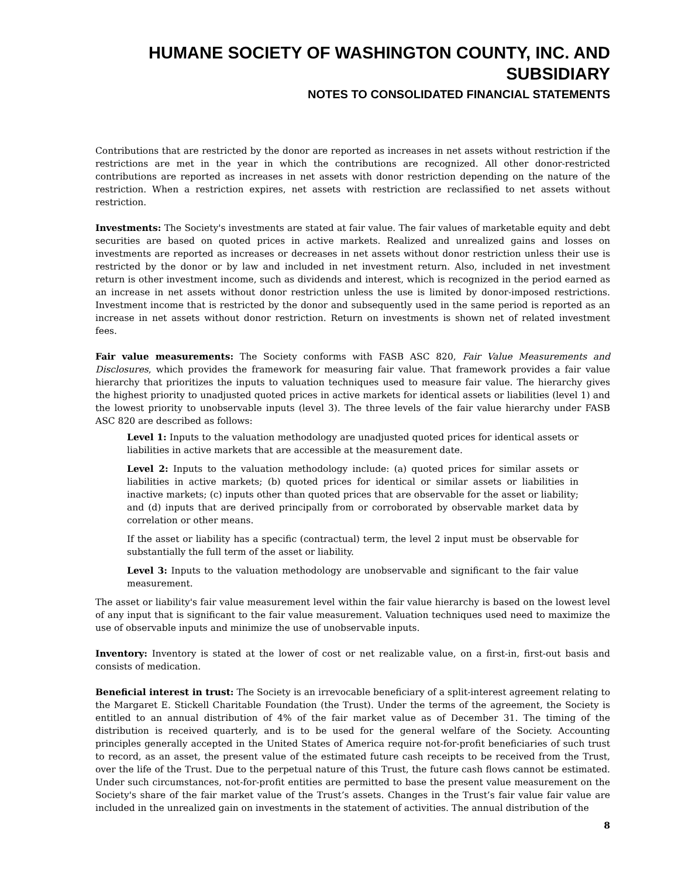HUMANE SOCIETY OF WASHINGTON COUNTY, INC. AND SUBSIDIARY
NOTES TO CONSOLIDATED FINANCIAL STATEMENTS
Contributions that are restricted by the donor are reported as increases in net assets without restriction if the restrictions are met in the year in which the contributions are recognized. All other donor-restricted contributions are reported as increases in net assets with donor restriction depending on the nature of the restriction. When a restriction expires, net assets with restriction are reclassified to net assets without restriction.
Investments: The Society's investments are stated at fair value. The fair values of marketable equity and debt securities are based on quoted prices in active markets. Realized and unrealized gains and losses on investments are reported as increases or decreases in net assets without donor restriction unless their use is restricted by the donor or by law and included in net investment return. Also, included in net investment return is other investment income, such as dividends and interest, which is recognized in the period earned as an increase in net assets without donor restriction unless the use is limited by donor-imposed restrictions. Investment income that is restricted by the donor and subsequently used in the same period is reported as an increase in net assets without donor restriction. Return on investments is shown net of related investment fees.
Fair value measurements: The Society conforms with FASB ASC 820, Fair Value Measurements and Disclosures, which provides the framework for measuring fair value. That framework provides a fair value hierarchy that prioritizes the inputs to valuation techniques used to measure fair value. The hierarchy gives the highest priority to unadjusted quoted prices in active markets for identical assets or liabilities (level 1) and the lowest priority to unobservable inputs (level 3). The three levels of the fair value hierarchy under FASB ASC 820 are described as follows:
Level 1: Inputs to the valuation methodology are unadjusted quoted prices for identical assets or liabilities in active markets that are accessible at the measurement date.
Level 2: Inputs to the valuation methodology include: (a) quoted prices for similar assets or liabilities in active markets; (b) quoted prices for identical or similar assets or liabilities in inactive markets; (c) inputs other than quoted prices that are observable for the asset or liability; and (d) inputs that are derived principally from or corroborated by observable market data by correlation or other means.
If the asset or liability has a specific (contractual) term, the level 2 input must be observable for substantially the full term of the asset or liability.
Level 3: Inputs to the valuation methodology are unobservable and significant to the fair value measurement.
The asset or liability's fair value measurement level within the fair value hierarchy is based on the lowest level of any input that is significant to the fair value measurement. Valuation techniques used need to maximize the use of observable inputs and minimize the use of unobservable inputs.
Inventory: Inventory is stated at the lower of cost or net realizable value, on a first-in, first-out basis and consists of medication.
Beneficial interest in trust: The Society is an irrevocable beneficiary of a split-interest agreement relating to the Margaret E. Stickell Charitable Foundation (the Trust). Under the terms of the agreement, the Society is entitled to an annual distribution of 4% of the fair market value as of December 31. The timing of the distribution is received quarterly, and is to be used for the general welfare of the Society. Accounting principles generally accepted in the United States of America require not-for-profit beneficiaries of such trust to record, as an asset, the present value of the estimated future cash receipts to be received from the Trust, over the life of the Trust. Due to the perpetual nature of this Trust, the future cash flows cannot be estimated. Under such circumstances, not-for-profit entities are permitted to base the present value measurement on the Society's share of the fair market value of the Trust’s assets. Changes in the Trust’s fair value fair value are included in the unrealized gain on investments in the statement of activities. The annual distribution of the
8